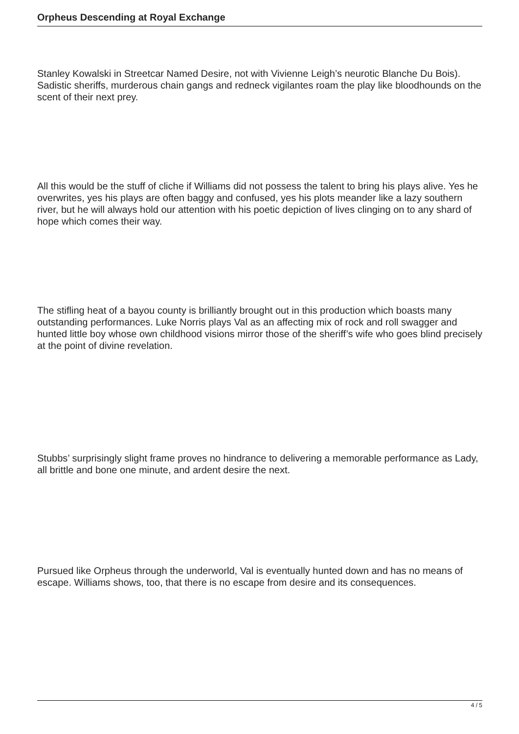Orpheus Descending at Royal Exchange
Stanley Kowalski in Streetcar Named Desire, not with Vivienne Leigh’s neurotic Blanche Du Bois). Sadistic sheriffs, murderous chain gangs and redneck vigilantes roam the play like bloodhounds on the scent of their next prey.
All this would be the stuff of cliche if Williams did not possess the talent to bring his plays alive. Yes he overwrites, yes his plays are often baggy and confused, yes his plots meander like a lazy southern river, but he will always hold our attention with his poetic depiction of lives clinging on to any shard of hope which comes their way.
The stifling heat of a bayou county is brilliantly brought out in this production which boasts many outstanding performances. Luke Norris plays Val as an affecting mix of rock and roll swagger and hunted little boy whose own childhood visions mirror those of the sheriff’s wife who goes blind precisely at the point of divine revelation.
Stubbs’ surprisingly slight frame proves no hindrance to delivering a memorable performance as Lady, all brittle and bone one minute, and ardent desire the next.
Pursued like Orpheus through the underworld, Val is eventually hunted down and has no means of escape. Williams shows, too, that there is no escape from desire and its consequences.
4 / 5